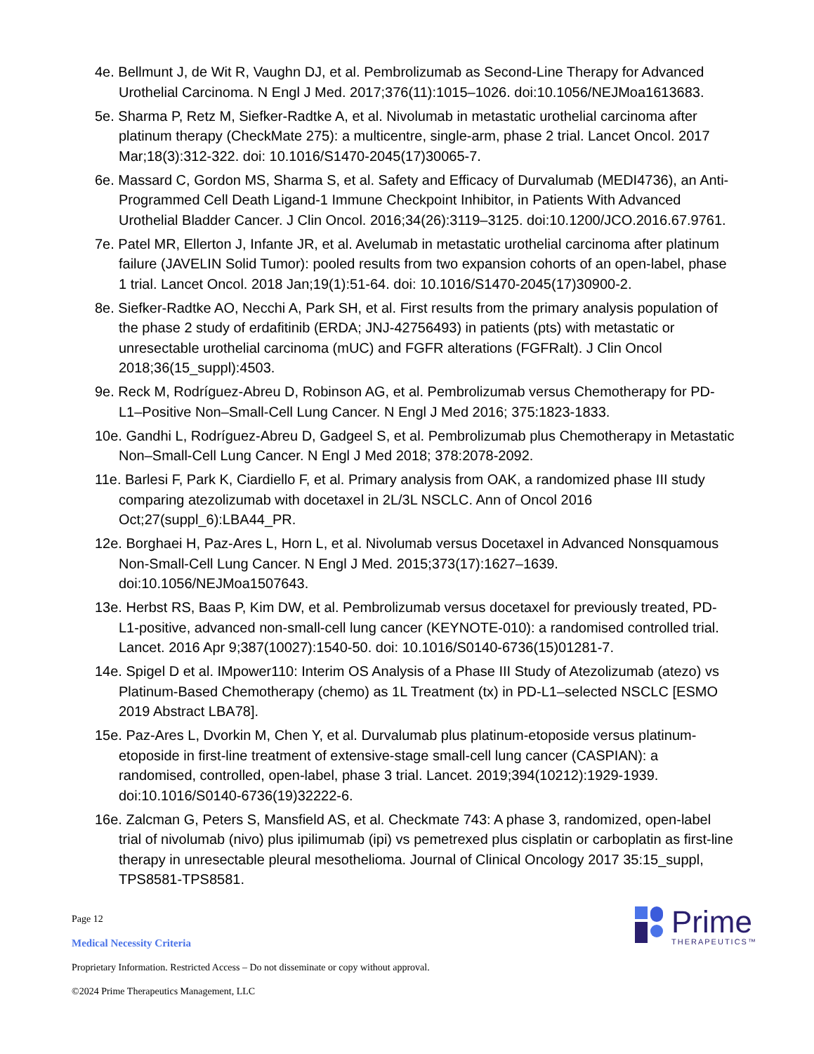4e. Bellmunt J, de Wit R, Vaughn DJ, et al. Pembrolizumab as Second-Line Therapy for Advanced Urothelial Carcinoma. N Engl J Med. 2017;376(11):1015–1026. doi:10.1056/NEJMoa1613683.
5e. Sharma P, Retz M, Siefker-Radtke A, et al. Nivolumab in metastatic urothelial carcinoma after platinum therapy (CheckMate 275): a multicentre, single-arm, phase 2 trial. Lancet Oncol. 2017 Mar;18(3):312-322. doi: 10.1016/S1470-2045(17)30065-7.
6e. Massard C, Gordon MS, Sharma S, et al. Safety and Efficacy of Durvalumab (MEDI4736), an Anti-Programmed Cell Death Ligand-1 Immune Checkpoint Inhibitor, in Patients With Advanced Urothelial Bladder Cancer. J Clin Oncol. 2016;34(26):3119–3125. doi:10.1200/JCO.2016.67.9761.
7e. Patel MR, Ellerton J, Infante JR, et al. Avelumab in metastatic urothelial carcinoma after platinum failure (JAVELIN Solid Tumor): pooled results from two expansion cohorts of an open-label, phase 1 trial. Lancet Oncol. 2018 Jan;19(1):51-64. doi: 10.1016/S1470-2045(17)30900-2.
8e. Siefker-Radtke AO, Necchi A, Park SH, et al. First results from the primary analysis population of the phase 2 study of erdafitinib (ERDA; JNJ-42756493) in patients (pts) with metastatic or unresectable urothelial carcinoma (mUC) and FGFR alterations (FGFRalt). J Clin Oncol 2018;36(15_suppl):4503.
9e. Reck M, Rodríguez-Abreu D, Robinson AG, et al. Pembrolizumab versus Chemotherapy for PD-L1–Positive Non–Small-Cell Lung Cancer. N Engl J Med 2016; 375:1823-1833.
10e. Gandhi L, Rodríguez-Abreu D, Gadgeel S, et al. Pembrolizumab plus Chemotherapy in Metastatic Non–Small-Cell Lung Cancer. N Engl J Med 2018; 378:2078-2092.
11e. Barlesi F, Park K, Ciardiello F, et al. Primary analysis from OAK, a randomized phase III study comparing atezolizumab with docetaxel in 2L/3L NSCLC. Ann of Oncol 2016 Oct;27(suppl_6):LBA44_PR.
12e. Borghaei H, Paz-Ares L, Horn L, et al. Nivolumab versus Docetaxel in Advanced Nonsquamous Non-Small-Cell Lung Cancer. N Engl J Med. 2015;373(17):1627–1639. doi:10.1056/NEJMoa1507643.
13e. Herbst RS, Baas P, Kim DW, et al. Pembrolizumab versus docetaxel for previously treated, PD-L1-positive, advanced non-small-cell lung cancer (KEYNOTE-010): a randomised controlled trial. Lancet. 2016 Apr 9;387(10027):1540-50. doi: 10.1016/S0140-6736(15)01281-7.
14e. Spigel D et al. IMpower110: Interim OS Analysis of a Phase III Study of Atezolizumab (atezo) vs Platinum-Based Chemotherapy (chemo) as 1L Treatment (tx) in PD-L1–selected NSCLC [ESMO 2019 Abstract LBA78].
15e. Paz-Ares L, Dvorkin M, Chen Y, et al. Durvalumab plus platinum-etoposide versus platinum-etoposide in first-line treatment of extensive-stage small-cell lung cancer (CASPIAN): a randomised, controlled, open-label, phase 3 trial. Lancet. 2019;394(10212):1929-1939. doi:10.1016/S0140-6736(19)32222-6.
16e. Zalcman G, Peters S, Mansfield AS, et al. Checkmate 743: A phase 3, randomized, open-label trial of nivolumab (nivo) plus ipilimumab (ipi) vs pemetrexed plus cisplatin or carboplatin as first-line therapy in unresectable pleural mesothelioma. Journal of Clinical Oncology 2017 35:15_suppl, TPS8581-TPS8581.
Prime
THERAPEUTICS™
Page 12
Medical Necessity Criteria
Proprietary Information. Restricted Access – Do not disseminate or copy without approval.
©2024 Prime Therapeutics Management, LLC